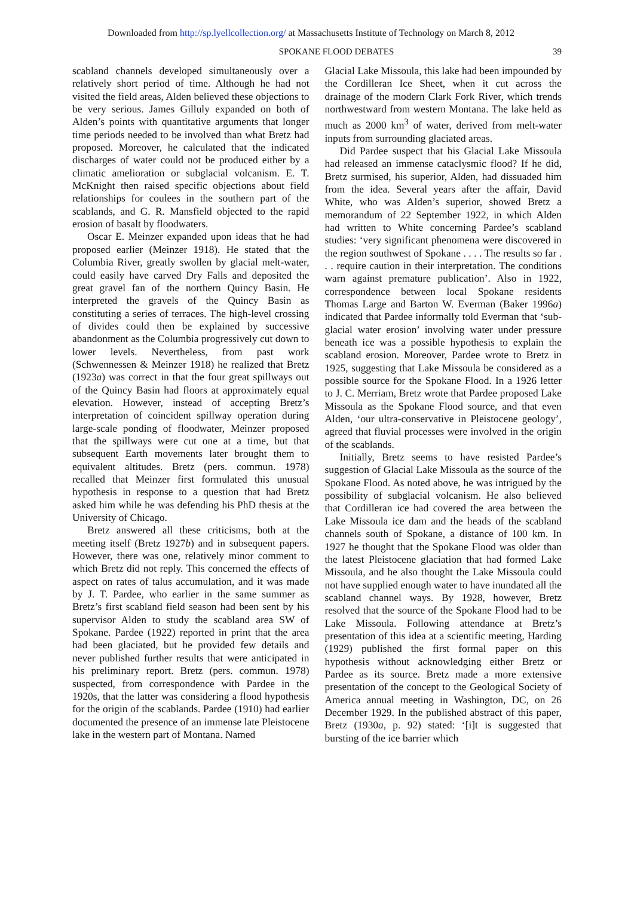Downloaded from http://sp.lyellcollection.org/ at Massachusetts Institute of Technology on March 8, 2012
SPOKANE FLOOD DEBATES 39
scabland channels developed simultaneously over a relatively short period of time. Although he had not visited the field areas, Alden believed these objections to be very serious. James Gilluly expanded on both of Alden’s points with quantitative arguments that longer time periods needed to be involved than what Bretz had proposed. Moreover, he calculated that the indicated discharges of water could not be produced either by a climatic amelioration or subglacial volcanism. E. T. McKnight then raised specific objections about field relationships for coulees in the southern part of the scablands, and G. R. Mansfield objected to the rapid erosion of basalt by floodwaters.
Oscar E. Meinzer expanded upon ideas that he had proposed earlier (Meinzer 1918). He stated that the Columbia River, greatly swollen by glacial melt-water, could easily have carved Dry Falls and deposited the great gravel fan of the northern Quincy Basin. He interpreted the gravels of the Quincy Basin as constituting a series of terraces. The high-level crossing of divides could then be explained by successive abandonment as the Columbia progressively cut down to lower levels. Nevertheless, from past work (Schwennessen & Meinzer 1918) he realized that Bretz (1923a) was correct in that the four great spillways out of the Quincy Basin had floors at approximately equal elevation. However, instead of accepting Bretz’s interpretation of coincident spillway operation during large-scale ponding of floodwater, Meinzer proposed that the spillways were cut one at a time, but that subsequent Earth movements later brought them to equivalent altitudes. Bretz (pers. commun. 1978) recalled that Meinzer first formulated this unusual hypothesis in response to a question that had Bretz asked him while he was defending his PhD thesis at the University of Chicago.
Bretz answered all these criticisms, both at the meeting itself (Bretz 1927b) and in subsequent papers. However, there was one, relatively minor comment to which Bretz did not reply. This concerned the effects of aspect on rates of talus accumulation, and it was made by J. T. Pardee, who earlier in the same summer as Bretz’s first scabland field season had been sent by his supervisor Alden to study the scabland area SW of Spokane. Pardee (1922) reported in print that the area had been glaciated, but he provided few details and never published further results that were anticipated in his preliminary report. Bretz (pers. commun. 1978) suspected, from correspondence with Pardee in the 1920s, that the latter was considering a flood hypothesis for the origin of the scablands. Pardee (1910) had earlier documented the presence of an immense late Pleistocene lake in the western part of Montana. Named
Glacial Lake Missoula, this lake had been impounded by the Cordilleran Ice Sheet, when it cut across the drainage of the modern Clark Fork River, which trends northwestward from western Montana. The lake held as much as 2000 km<sup>3</sup> of water, derived from melt-water inputs from surrounding glaciated areas.
Did Pardee suspect that his Glacial Lake Missoula had released an immense cataclysmic flood? If he did, Bretz surmised, his superior, Alden, had dissuaded him from the idea. Several years after the affair, David White, who was Alden’s superior, showed Bretz a memorandum of 22 September 1922, in which Alden had written to White concerning Pardee’s scabland studies: ‘very significant phenomena were discovered in the region southwest of Spokane . . . . The results so far . . . require caution in their interpretation. The conditions warn against premature publication’. Also in 1922, correspondence between local Spokane residents Thomas Large and Barton W. Everman (Baker 1996a) indicated that Pardee informally told Everman that ‘sub-glacial water erosion’ involving water under pressure beneath ice was a possible hypothesis to explain the scabland erosion. Moreover, Pardee wrote to Bretz in 1925, suggesting that Lake Missoula be considered as a possible source for the Spokane Flood. In a 1926 letter to J. C. Merriam, Bretz wrote that Pardee proposed Lake Missoula as the Spokane Flood source, and that even Alden, ‘our ultra-conservative in Pleistocene geology’, agreed that fluvial processes were involved in the origin of the scablands.
Initially, Bretz seems to have resisted Pardee’s suggestion of Glacial Lake Missoula as the source of the Spokane Flood. As noted above, he was intrigued by the possibility of subglacial volcanism. He also believed that Cordilleran ice had covered the area between the Lake Missoula ice dam and the heads of the scabland channels south of Spokane, a distance of 100 km. In 1927 he thought that the Spokane Flood was older than the latest Pleistocene glaciation that had formed Lake Missoula, and he also thought the Lake Missoula could not have supplied enough water to have inundated all the scabland channel ways. By 1928, however, Bretz resolved that the source of the Spokane Flood had to be Lake Missoula. Following attendance at Bretz’s presentation of this idea at a scientific meeting, Harding (1929) published the first formal paper on this hypothesis without acknowledging either Bretz or Pardee as its source. Bretz made a more extensive presentation of the concept to the Geological Society of America annual meeting in Washington, DC, on 26 December 1929. In the published abstract of this paper, Bretz (1930a, p. 92) stated: ‘[i]t is suggested that bursting of the ice barrier which